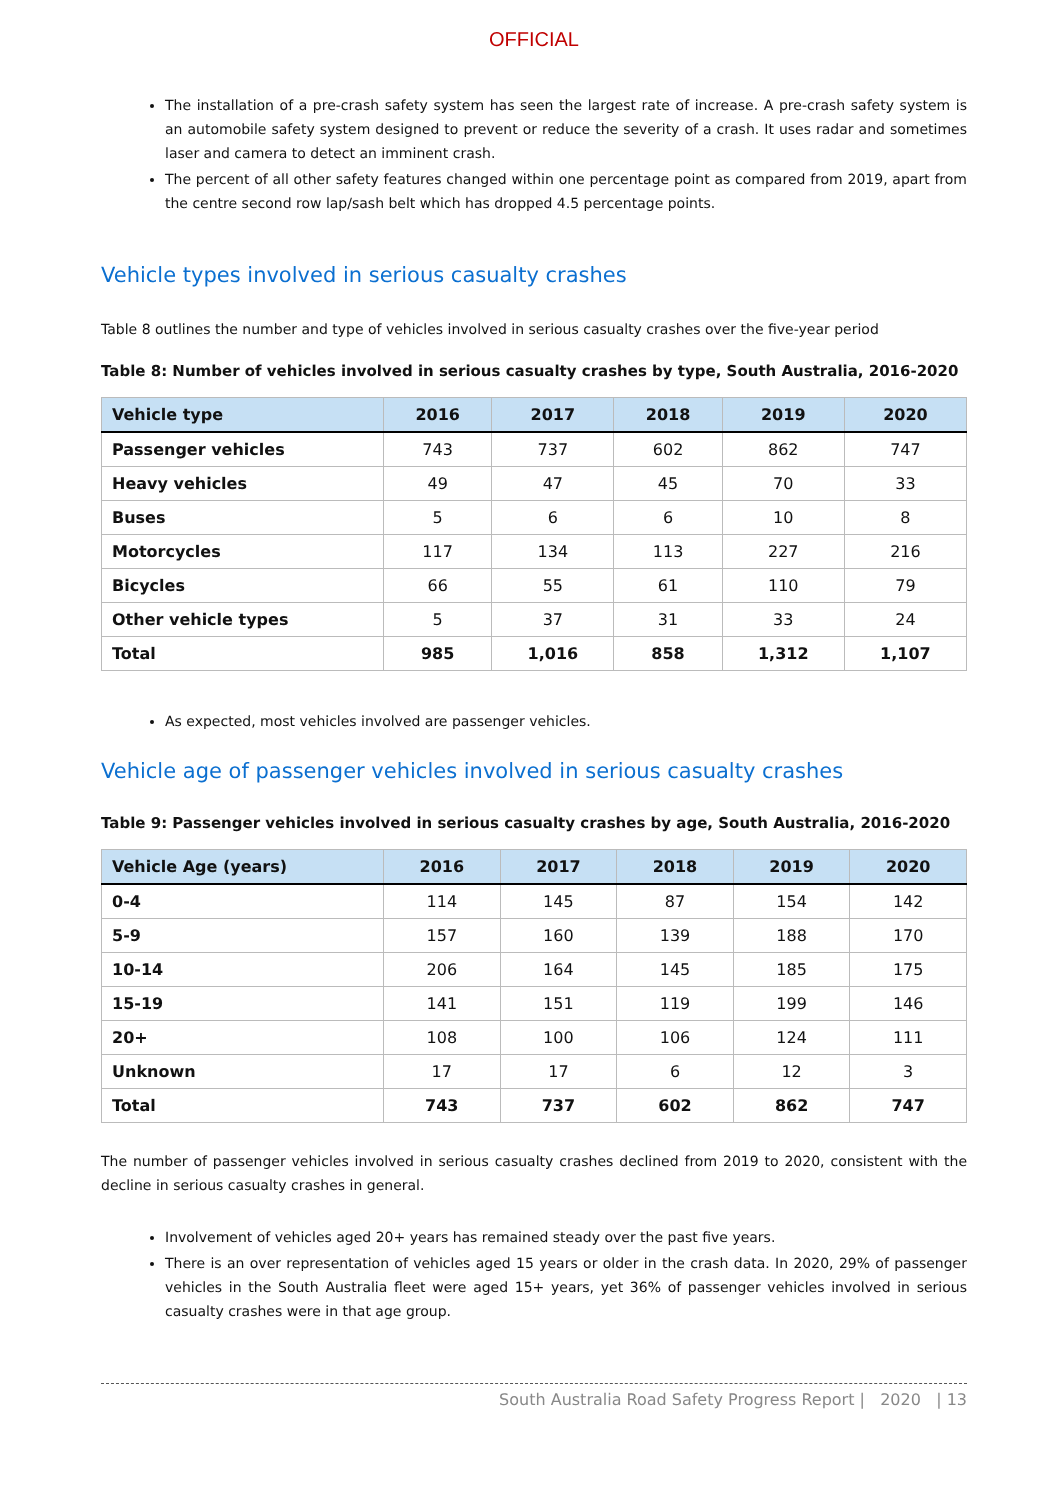OFFICIAL
The installation of a pre-crash safety system has seen the largest rate of increase. A pre-crash safety system is an automobile safety system designed to prevent or reduce the severity of a crash. It uses radar and sometimes laser and camera to detect an imminent crash.
The percent of all other safety features changed within one percentage point as compared from 2019, apart from the centre second row lap/sash belt which has dropped 4.5 percentage points.
Vehicle types involved in serious casualty crashes
Table 8 outlines the number and type of vehicles involved in serious casualty crashes over the five-year period
Table 8: Number of vehicles involved in serious casualty crashes by type, South Australia, 2016-2020
| Vehicle type | 2016 | 2017 | 2018 | 2019 | 2020 |
| --- | --- | --- | --- | --- | --- |
| Passenger vehicles | 743 | 737 | 602 | 862 | 747 |
| Heavy vehicles | 49 | 47 | 45 | 70 | 33 |
| Buses | 5 | 6 | 6 | 10 | 8 |
| Motorcycles | 117 | 134 | 113 | 227 | 216 |
| Bicycles | 66 | 55 | 61 | 110 | 79 |
| Other vehicle types | 5 | 37 | 31 | 33 | 24 |
| Total | 985 | 1,016 | 858 | 1,312 | 1,107 |
As expected, most vehicles involved are passenger vehicles.
Vehicle age of passenger vehicles involved in serious casualty crashes
Table 9: Passenger vehicles involved in serious casualty crashes by age, South Australia, 2016-2020
| Vehicle Age (years) | 2016 | 2017 | 2018 | 2019 | 2020 |
| --- | --- | --- | --- | --- | --- |
| 0-4 | 114 | 145 | 87 | 154 | 142 |
| 5-9 | 157 | 160 | 139 | 188 | 170 |
| 10-14 | 206 | 164 | 145 | 185 | 175 |
| 15-19 | 141 | 151 | 119 | 199 | 146 |
| 20+ | 108 | 100 | 106 | 124 | 111 |
| Unknown | 17 | 17 | 6 | 12 | 3 |
| Total | 743 | 737 | 602 | 862 | 747 |
The number of passenger vehicles involved in serious casualty crashes declined from 2019 to 2020, consistent with the decline in serious casualty crashes in general.
Involvement of vehicles aged 20+ years has remained steady over the past five years.
There is an over representation of vehicles aged 15 years or older in the crash data. In 2020, 29% of passenger vehicles in the South Australia fleet were aged 15+ years, yet 36% of passenger vehicles involved in serious casualty crashes were in that age group.
South Australia Road Safety Progress Report | 2020 | 13